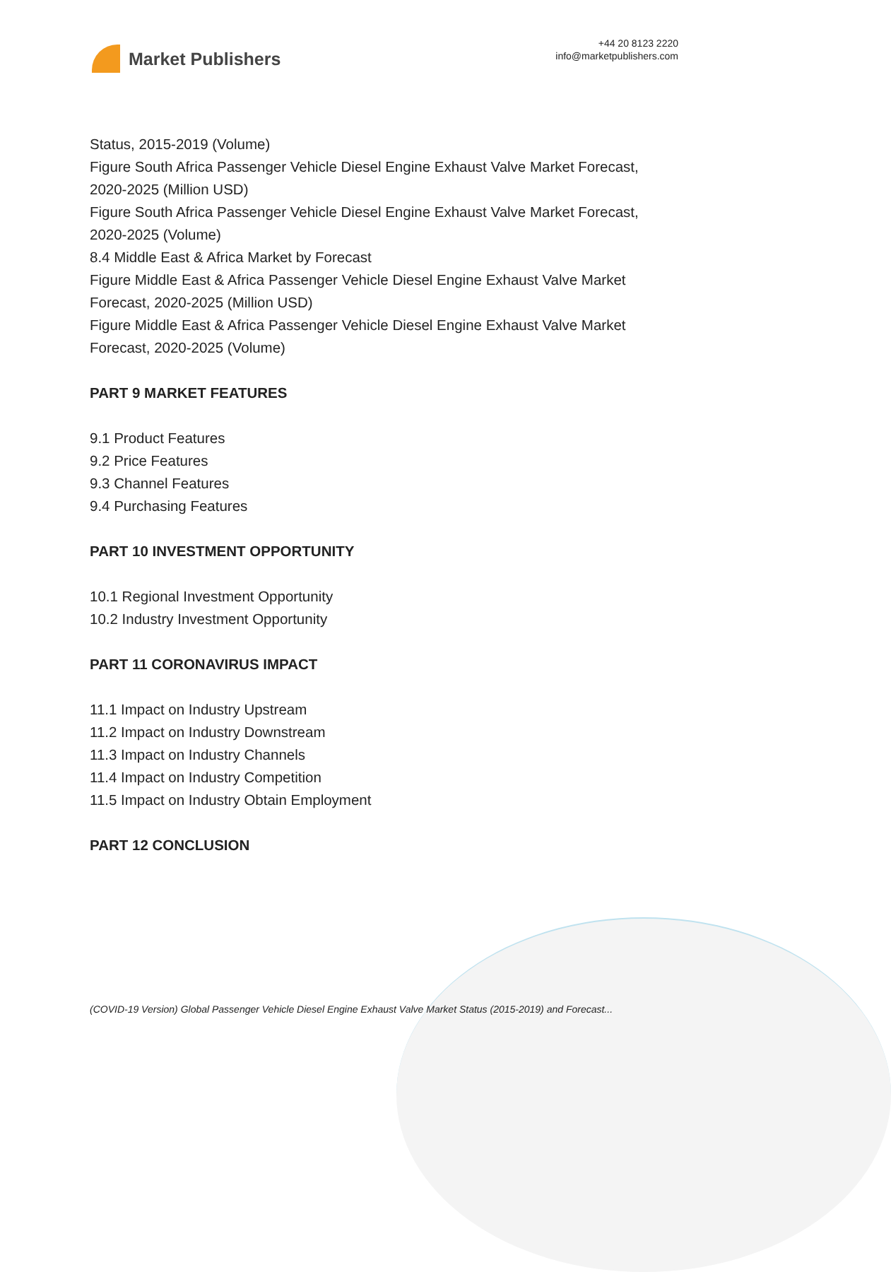Market Publishers
+44 20 8123 2220
info@marketpublishers.com
Status, 2015-2019 (Volume)
Figure South Africa Passenger Vehicle Diesel Engine Exhaust Valve Market Forecast, 2020-2025 (Million USD)
Figure South Africa Passenger Vehicle Diesel Engine Exhaust Valve Market Forecast, 2020-2025 (Volume)
8.4 Middle East & Africa Market by Forecast
Figure Middle East & Africa Passenger Vehicle Diesel Engine Exhaust Valve Market Forecast, 2020-2025 (Million USD)
Figure Middle East & Africa Passenger Vehicle Diesel Engine Exhaust Valve Market Forecast, 2020-2025 (Volume)
PART 9 MARKET FEATURES
9.1 Product Features
9.2 Price Features
9.3 Channel Features
9.4 Purchasing Features
PART 10 INVESTMENT OPPORTUNITY
10.1 Regional Investment Opportunity
10.2 Industry Investment Opportunity
PART 11 CORONAVIRUS IMPACT
11.1 Impact on Industry Upstream
11.2 Impact on Industry Downstream
11.3 Impact on Industry Channels
11.4 Impact on Industry Competition
11.5 Impact on Industry Obtain Employment
PART 12 CONCLUSION
(COVID-19 Version) Global Passenger Vehicle Diesel Engine Exhaust Valve Market Status (2015-2019) and Forecast...